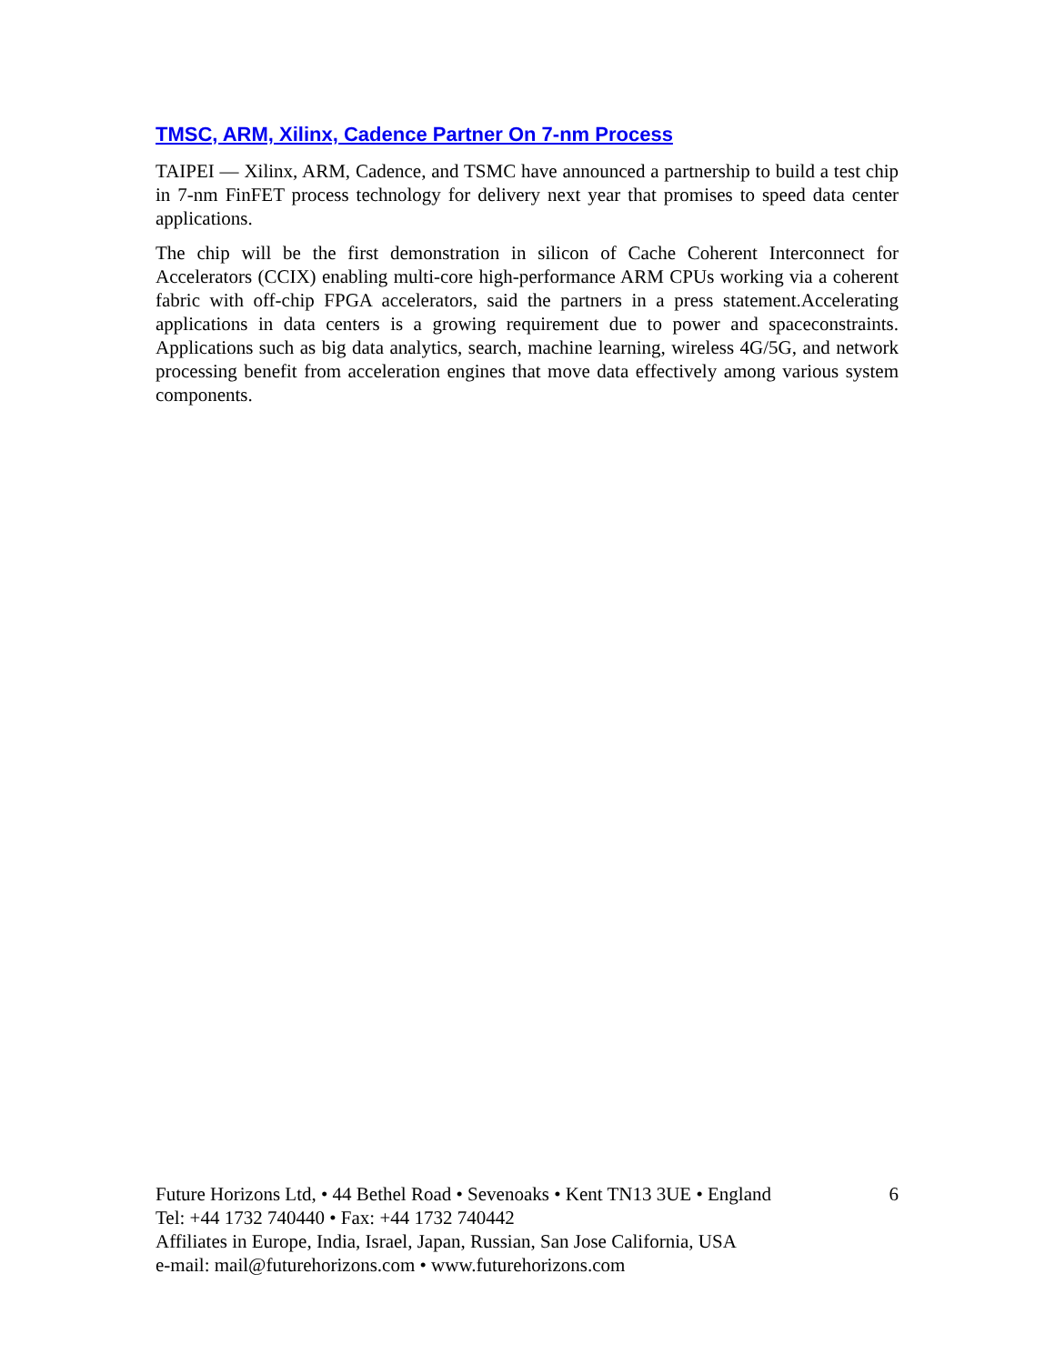TMSC, ARM, Xilinx, Cadence Partner On 7-nm Process
TAIPEI — Xilinx, ARM, Cadence, and TSMC have announced a partnership to build a test chip in 7-nm FinFET process technology for delivery next year that promises to speed data center applications.
The chip will be the first demonstration in silicon of Cache Coherent Interconnect for Accelerators (CCIX) enabling multi-core high-performance ARM CPUs working via a coherent fabric with off-chip FPGA accelerators, said the partners in a press statement.Accelerating applications in data centers is a growing requirement due to power and spaceconstraints. Applications such as big data analytics, search, machine learning, wireless 4G/5G, and network processing benefit from acceleration engines that move data effectively among various system components.
Future Horizons Ltd, • 44 Bethel Road • Sevenoaks • Kent TN13 3UE • England 6
Tel: +44 1732 740440 • Fax: +44 1732 740442
Affiliates in Europe, India, Israel, Japan, Russian, San Jose California, USA
e-mail: mail@futurehorizons.com • www.futurehorizons.com